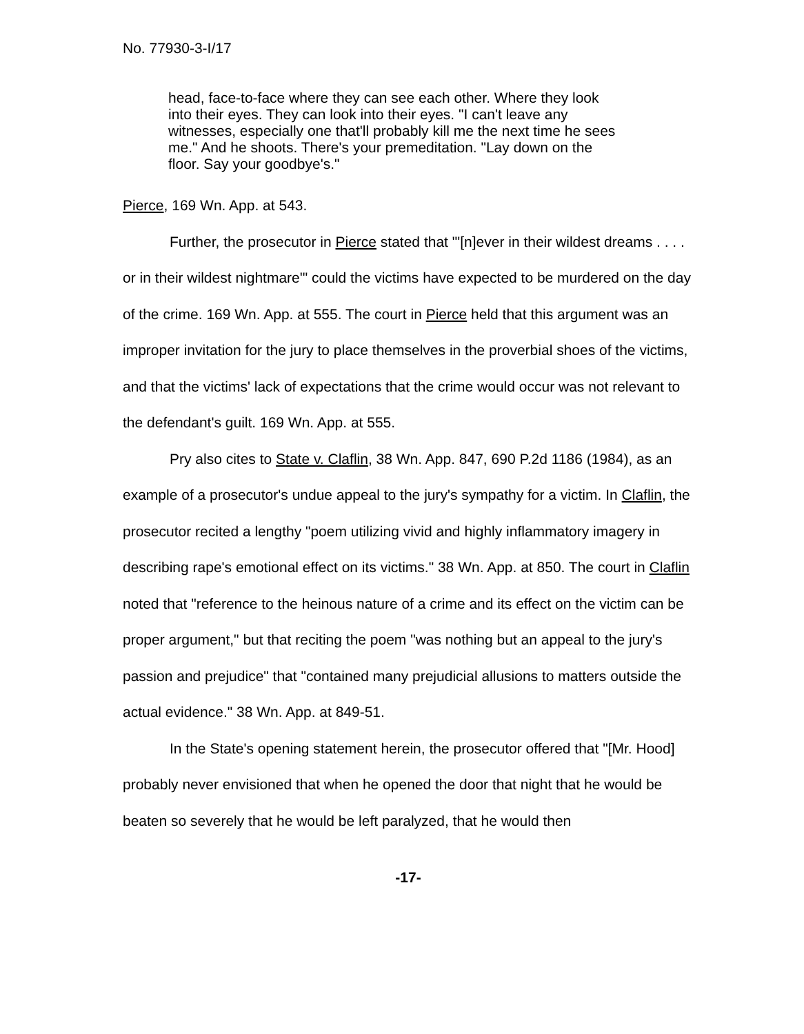No. 77930-3-I/17
head, face-to-face where they can see each other. Where they look into their eyes. They can look into their eyes. "I can't leave any witnesses, especially one that'll probably kill me the next time he sees me." And he shoots. There's your premeditation. "Lay down on the floor. Say your goodbye's."
Pierce, 169 Wn. App. at 543.
Further, the prosecutor in Pierce stated that "'[n]ever in their wildest dreams . . . . or in their wildest nightmare'" could the victims have expected to be murdered on the day of the crime. 169 Wn. App. at 555. The court in Pierce held that this argument was an improper invitation for the jury to place themselves in the proverbial shoes of the victims, and that the victims' lack of expectations that the crime would occur was not relevant to the defendant's guilt. 169 Wn. App. at 555.
Pry also cites to State v. Claflin, 38 Wn. App. 847, 690 P.2d 1186 (1984), as an example of a prosecutor's undue appeal to the jury's sympathy for a victim. In Claflin, the prosecutor recited a lengthy "poem utilizing vivid and highly inflammatory imagery in describing rape's emotional effect on its victims." 38 Wn. App. at 850. The court in Claflin noted that "reference to the heinous nature of a crime and its effect on the victim can be proper argument," but that reciting the poem "was nothing but an appeal to the jury's passion and prejudice" that "contained many prejudicial allusions to matters outside the actual evidence." 38 Wn. App. at 849-51.
In the State's opening statement herein, the prosecutor offered that "[Mr. Hood] probably never envisioned that when he opened the door that night that he would be beaten so severely that he would be left paralyzed, that he would then
-17-